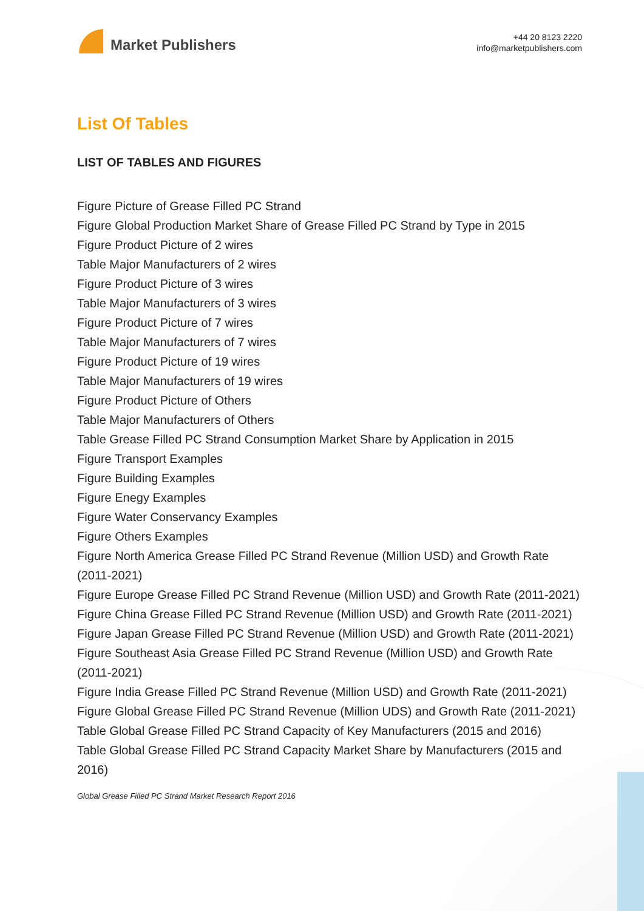Market Publishers
+44 20 8123 2220
info@marketpublishers.com
List Of Tables
LIST OF TABLES AND FIGURES
Figure Picture of Grease Filled PC Strand
Figure Global Production Market Share of Grease Filled PC Strand by Type in 2015
Figure Product Picture of 2 wires
Table Major Manufacturers of 2 wires
Figure Product Picture of 3 wires
Table Major Manufacturers of 3 wires
Figure Product Picture of 7 wires
Table Major Manufacturers of 7 wires
Figure Product Picture of 19 wires
Table Major Manufacturers of 19 wires
Figure Product Picture of Others
Table Major Manufacturers of Others
Table Grease Filled PC Strand Consumption Market Share by Application in 2015
Figure Transport Examples
Figure Building Examples
Figure Enegy Examples
Figure Water Conservancy Examples
Figure Others Examples
Figure North America Grease Filled PC Strand Revenue (Million USD) and Growth Rate (2011-2021)
Figure Europe Grease Filled PC Strand Revenue (Million USD) and Growth Rate (2011-2021)
Figure China Grease Filled PC Strand Revenue (Million USD) and Growth Rate (2011-2021)
Figure Japan Grease Filled PC Strand Revenue (Million USD) and Growth Rate (2011-2021)
Figure Southeast Asia Grease Filled PC Strand Revenue (Million USD) and Growth Rate (2011-2021)
Figure India Grease Filled PC Strand Revenue (Million USD) and Growth Rate (2011-2021)
Figure Global Grease Filled PC Strand Revenue (Million UDS) and Growth Rate (2011-2021)
Table Global Grease Filled PC Strand Capacity of Key Manufacturers (2015 and 2016)
Table Global Grease Filled PC Strand Capacity Market Share by Manufacturers (2015 and 2016)
Global Grease Filled PC Strand Market Research Report 2016